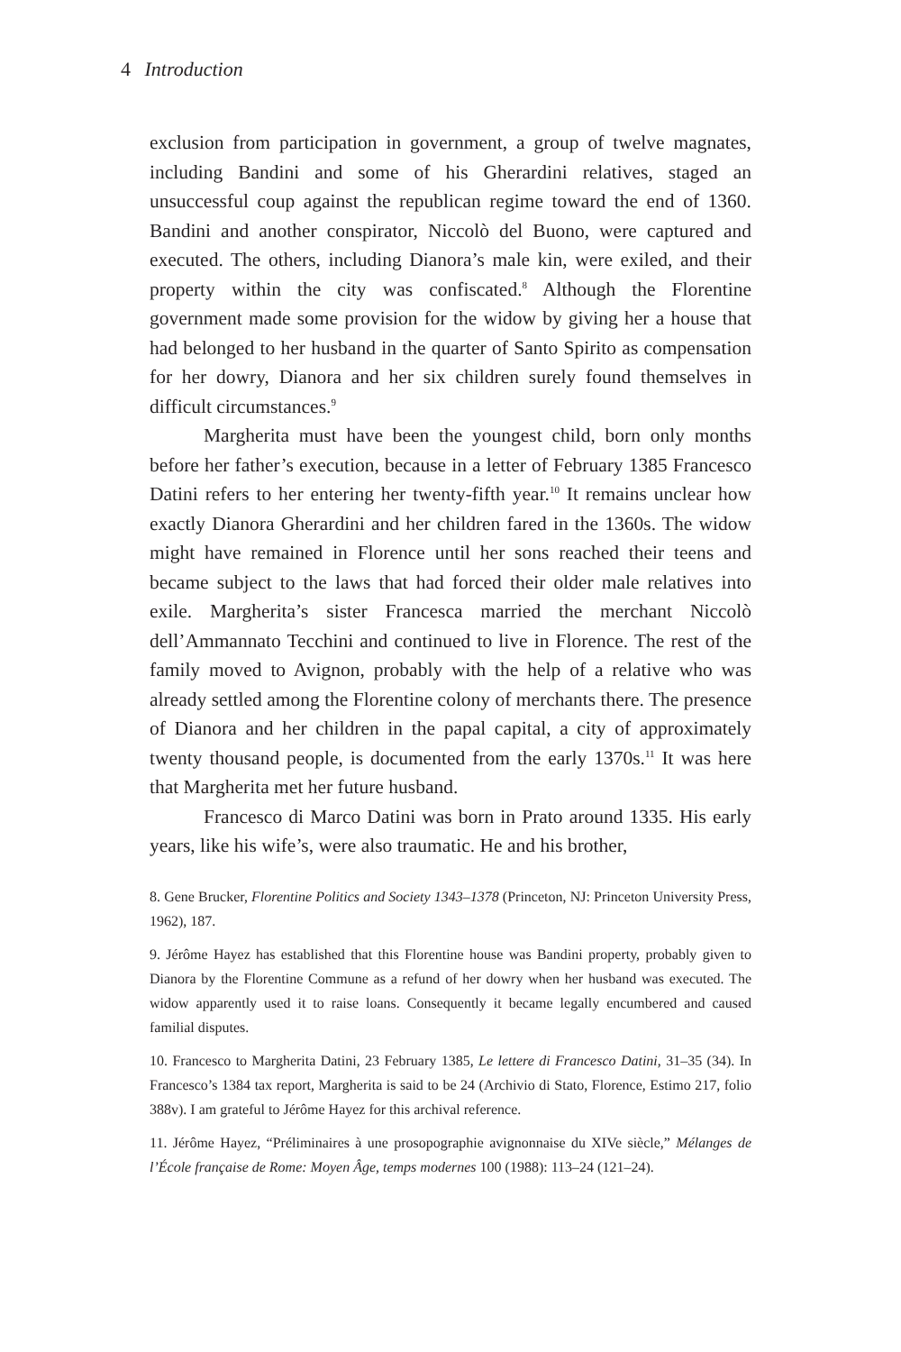4 Introduction
exclusion from participation in government, a group of twelve magnates, including Bandini and some of his Gherardini relatives, staged an unsuccessful coup against the republican regime toward the end of 1360. Bandini and another conspirator, Niccolò del Buono, were captured and executed. The others, including Dianora’s male kin, were exiled, and their property within the city was confiscated.<sup>8</sup> Although the Florentine government made some provision for the widow by giving her a house that had belonged to her husband in the quarter of Santo Spirito as compensation for her dowry, Dianora and her six children surely found themselves in difficult circumstances.<sup>9</sup>
Margherita must have been the youngest child, born only months before her father’s execution, because in a letter of February 1385 Francesco Datini refers to her entering her twenty-fifth year.<sup>10</sup> It remains unclear how exactly Dianora Gherardini and her children fared in the 1360s. The widow might have remained in Florence until her sons reached their teens and became subject to the laws that had forced their older male relatives into exile. Margherita’s sister Francesca married the merchant Niccolò dell’Ammannato Tecchini and continued to live in Florence. The rest of the family moved to Avignon, probably with the help of a relative who was already settled among the Florentine colony of merchants there. The presence of Dianora and her children in the papal capital, a city of approximately twenty thousand people, is documented from the early 1370s.<sup>11</sup> It was here that Margherita met her future husband.
Francesco di Marco Datini was born in Prato around 1335. His early years, like his wife’s, were also traumatic. He and his brother,
8. Gene Brucker, Florentine Politics and Society 1343–1378 (Princeton, NJ: Princeton University Press, 1962), 187.
9. Jérôme Hayez has established that this Florentine house was Bandini property, probably given to Dianora by the Florentine Commune as a refund of her dowry when her husband was executed. The widow apparently used it to raise loans. Consequently it became legally encumbered and caused familial disputes.
10. Francesco to Margherita Datini, 23 February 1385, Le lettere di Francesco Datini, 31–35 (34). In Francesco’s 1384 tax report, Margherita is said to be 24 (Archivio di Stato, Florence, Estimo 217, folio 388v). I am grateful to Jérôme Hayez for this archival reference.
11. Jérôme Hayez, “Préliminaires à une prosopographie avignonnaise du XIVe siècle,” Mélanges de l’École française de Rome: Moyen Âge, temps modernes 100 (1988): 113–24 (121–24).